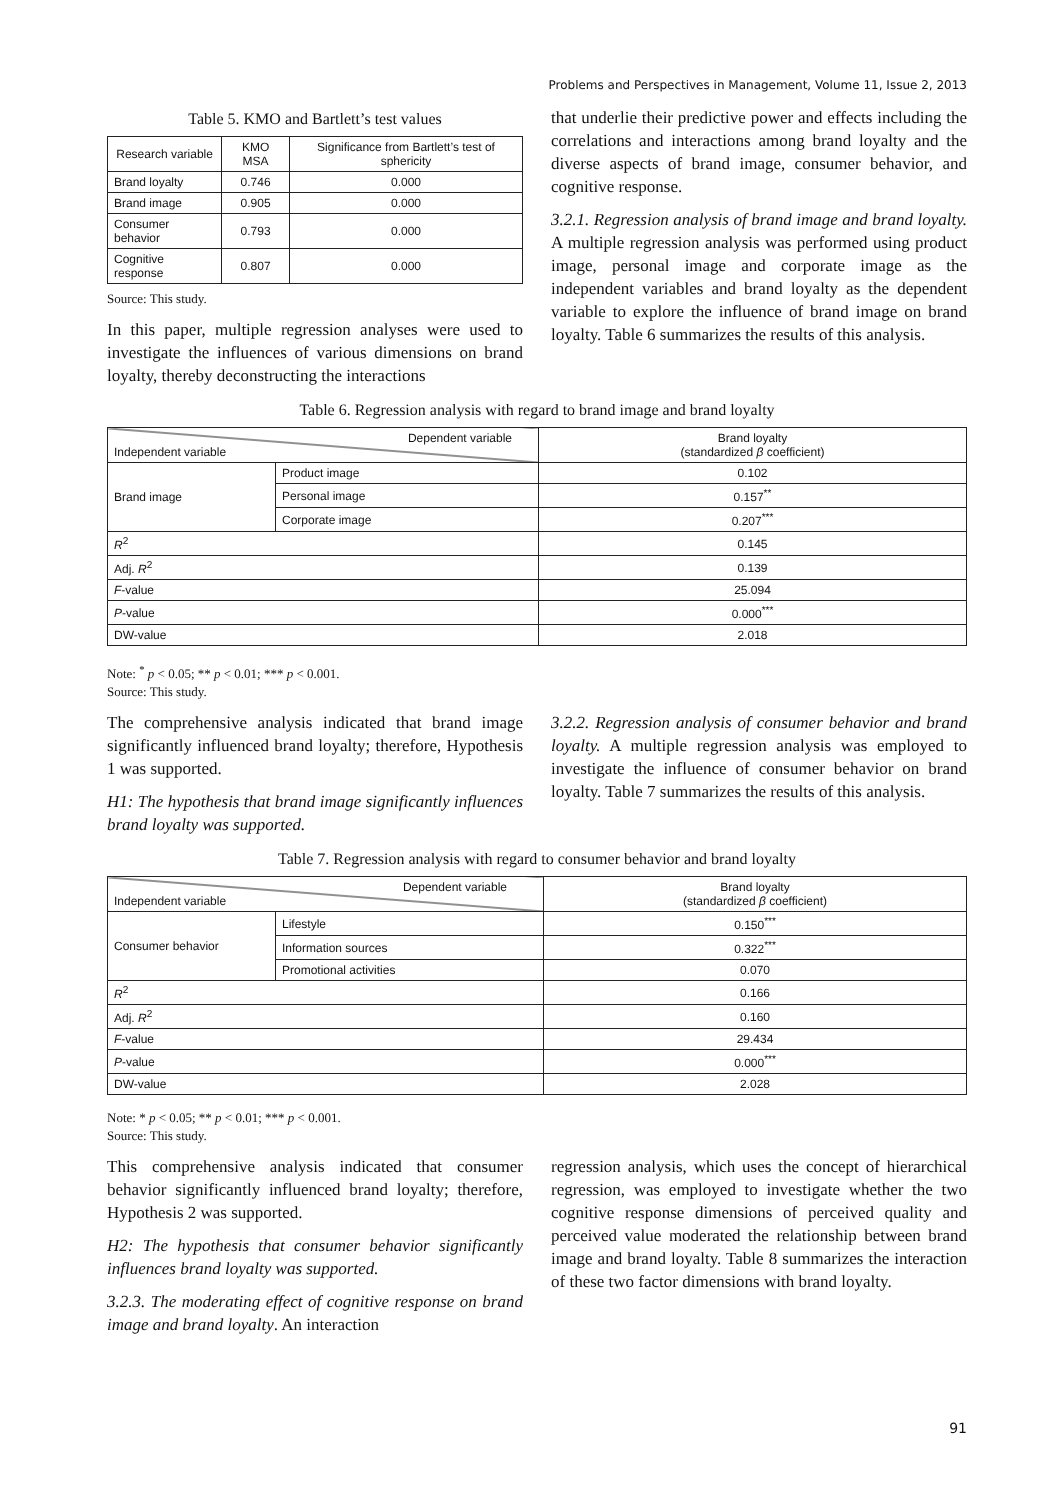Problems and Perspectives in Management, Volume 11, Issue 2, 2013
Table 5. KMO and Bartlett’s test values
| Research variable | KMO MSA | Significance from Bartlett’s test of sphericity |
| --- | --- | --- |
| Brand loyalty | 0.746 | 0.000 |
| Brand image | 0.905 | 0.000 |
| Consumer behavior | 0.793 | 0.000 |
| Cognitive response | 0.807 | 0.000 |
Source: This study.
In this paper, multiple regression analyses were used to investigate the influences of various dimensions on brand loyalty, thereby deconstructing the interactions
that underlie their predictive power and effects including the correlations and interactions among brand loyalty and the diverse aspects of brand image, consumer behavior, and cognitive response.
3.2.1. Regression analysis of brand image and brand loyalty. A multiple regression analysis was performed using product image, personal image and corporate image as the independent variables and brand loyalty as the dependent variable to explore the influence of brand image on brand loyalty. Table 6 summarizes the results of this analysis.
Table 6. Regression analysis with regard to brand image and brand loyalty
| Dependent variable Independent variable | | Brand loyalty (standardized β coefficient) |
| Brand image | Product image | 0.102 |
| | Personal image | 0.157<sup>**</sup> |
| | Corporate image | 0.207<sup>***</sup> |
| R<sup>2</sup> | | 0.145 |
| Adj. R<sup>2</sup> | | 0.139 |
| F -value | | 25.094 |
| P -value | | 0.000<sup>***</sup> |
| DW-value | | 2.018 |
Note: <sup>*</sup> p < 0.05; ** p < 0.01; *** p < 0.001.
Source: This study.
The comprehensive analysis indicated that brand image significantly influenced brand loyalty; therefore, Hypothesis 1 was supported.
H1: The hypothesis that brand image significantly influences brand loyalty was supported.
3.2.2. Regression analysis of consumer behavior and brand loyalty. A multiple regression analysis was employed to investigate the influence of consumer behavior on brand loyalty. Table 7 summarizes the results of this analysis.
Table 7. Regression analysis with regard to consumer behavior and brand loyalty
| Dependent variable Independent variable | | Brand loyalty (standardized β coefficient) |
| Consumer behavior | Lifestyle | 0.150<sup>***</sup> |
| | Information sources | 0.322<sup>***</sup> |
| | Promotional activities | 0.070 |
| R<sup>2</sup> | | 0.166 |
| Adj. R<sup>2</sup> | | 0.160 |
| F -value | | 29.434 |
| P -value | | 0.000<sup>***</sup> |
| DW-value | | 2.028 |
Note: * p < 0.05; ** p < 0.01; *** p < 0.001.
Source: This study.
This comprehensive analysis indicated that consumer behavior significantly influenced brand loyalty; therefore, Hypothesis 2 was supported.
H2: The hypothesis that consumer behavior significantly influences brand loyalty was supported.
3.2.3. The moderating effect of cognitive response on brand image and brand loyalty. An interaction
regression analysis, which uses the concept of hierarchical regression, was employed to investigate whether the two cognitive response dimensions of perceived quality and perceived value moderated the relationship between brand image and brand loyalty. Table 8 summarizes the interaction of these two factor dimensions with brand loyalty.
91